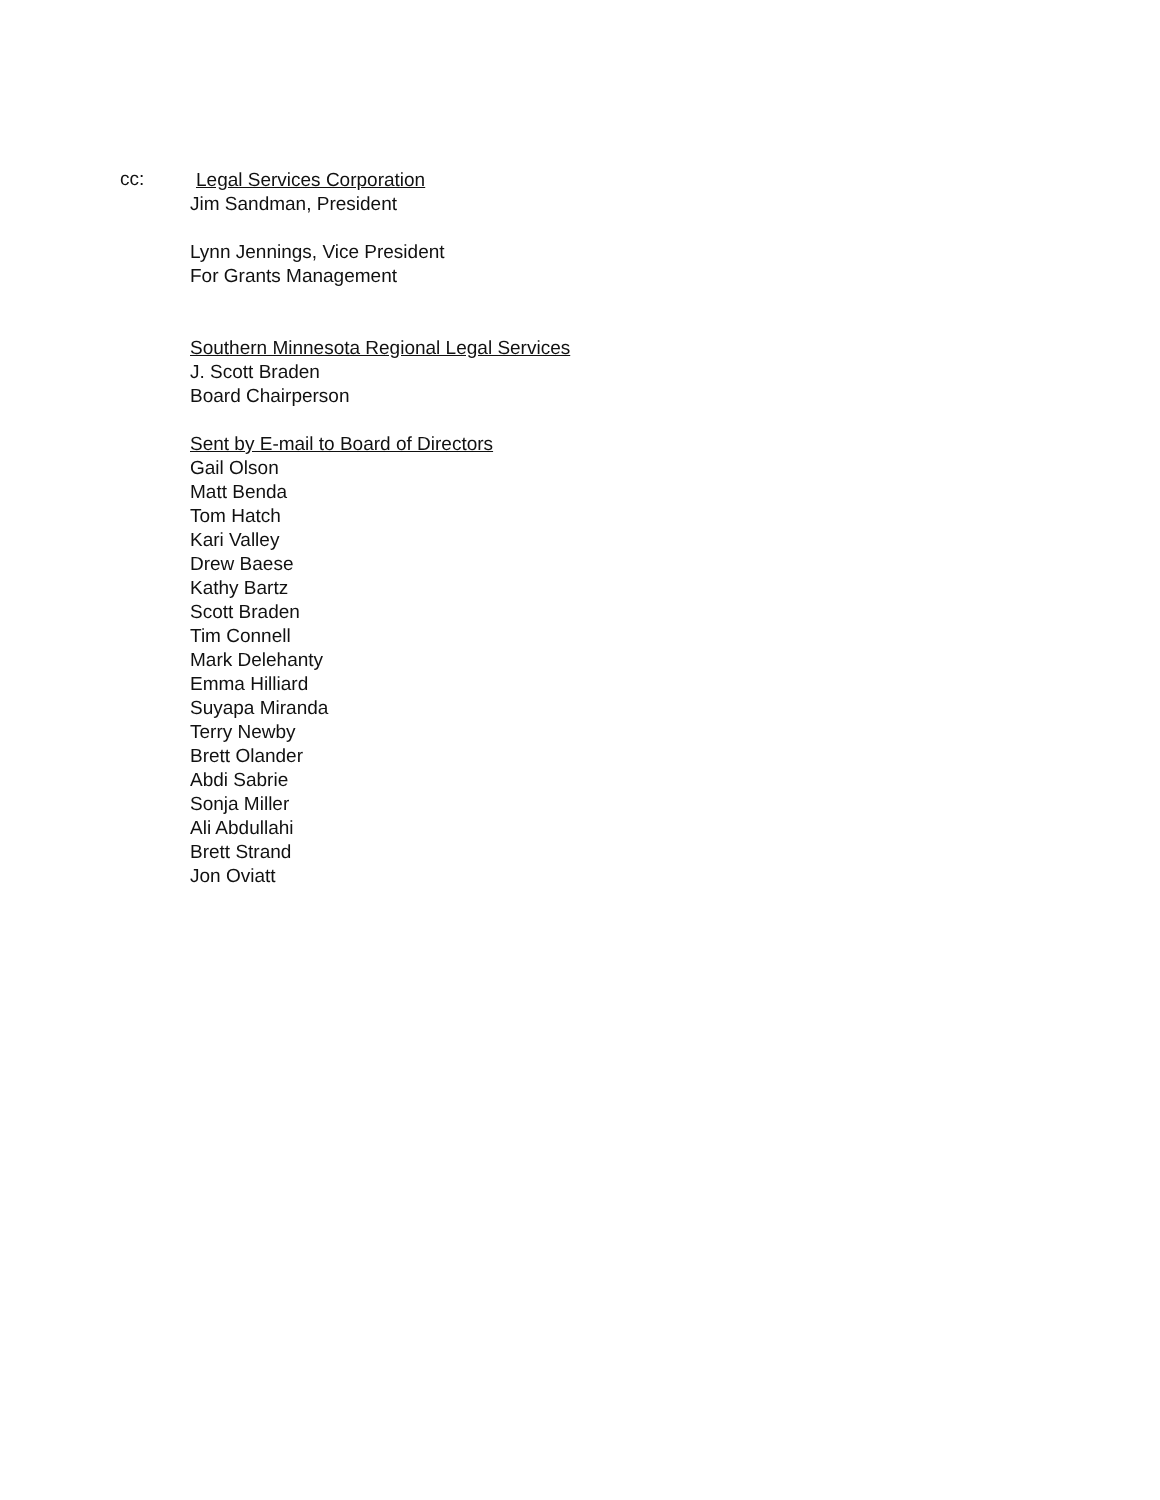cc:
Legal Services Corporation
Jim Sandman, President
Lynn Jennings, Vice President
For Grants Management
Southern Minnesota Regional Legal Services
J. Scott Braden
Board Chairperson
Sent by E-mail to Board of Directors
Gail Olson
Matt Benda
Tom Hatch
Kari Valley
Drew Baese
Kathy Bartz
Scott Braden
Tim Connell
Mark Delehanty
Emma Hilliard
Suyapa Miranda
Terry Newby
Brett Olander
Abdi Sabrie
Sonja Miller
Ali Abdullahi
Brett Strand
Jon Oviatt